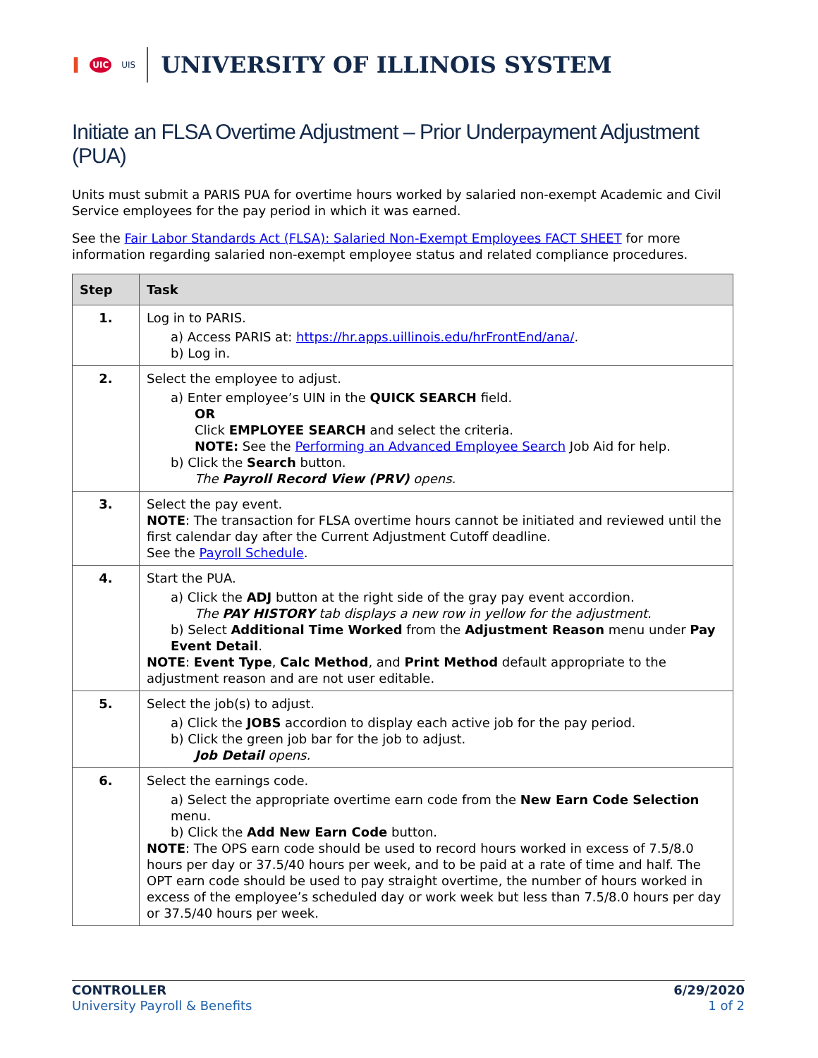I UIC UIS
UNIVERSITY OF ILLINOIS SYSTEM
Initiate an FLSA Overtime Adjustment – Prior Underpayment Adjustment (PUA)
Units must submit a PARIS PUA for overtime hours worked by salaried non-exempt Academic and Civil Service employees for the pay period in which it was earned.
See the Fair Labor Standards Act (FLSA): Salaried Non-Exempt Employees FACT SHEET for more information regarding salaried non-exempt employee status and related compliance procedures.
| Step | Task |
| --- | --- |
| 1. | Log in to PARIS. a) Access PARIS at: https://hr.apps.uillinois.edu/hrFrontEnd/ana/ . b) Log in. |
| 2. | Select the employee to adjust. a) Enter employee’s UIN in the QUICK SEARCH field. OR Click EMPLOYEE SEARCH and select the criteria. NOTE: See the Performing an Advanced Employee Search Job Aid for help. b) Click the Search button. The Payroll Record View (PRV) opens. |
| 3. | Select the pay event. NOTE : The transaction for FLSA overtime hours cannot be initiated and reviewed until the first calendar day after the Current Adjustment Cutoff deadline. See the Payroll Schedule . |
| 4. | Start the PUA. a) Click the ADJ button at the right side of the gray pay event accordion. The PAY HISTORY tab displays a new row in yellow for the adjustment. b) Select Additional Time Worked from the Adjustment Reason menu under Pay Event Detail . NOTE : Event Type , Calc Method , and Print Method default appropriate to the adjustment reason and are not user editable. |
| 5. | Select the job(s) to adjust. a) Click the JOBS accordion to display each active job for the pay period. b) Click the green job bar for the job to adjust. Job Detail opens. |
| 6. | Select the earnings code. a) Select the appropriate overtime earn code from the New Earn Code Selection menu. b) Click the Add New Earn Code button. NOTE : The OPS earn code should be used to record hours worked in excess of 7.5/8.0 hours per day or 37.5/40 hours per week, and to be paid at a rate of time and half. The OPT earn code should be used to pay straight overtime, the number of hours worked in excess of the employee’s scheduled day or work week but less than 7.5/8.0 hours per day or 37.5/40 hours per week. |
CONTROLLER
University Payroll & Benefits
6/29/2020
1 of 2